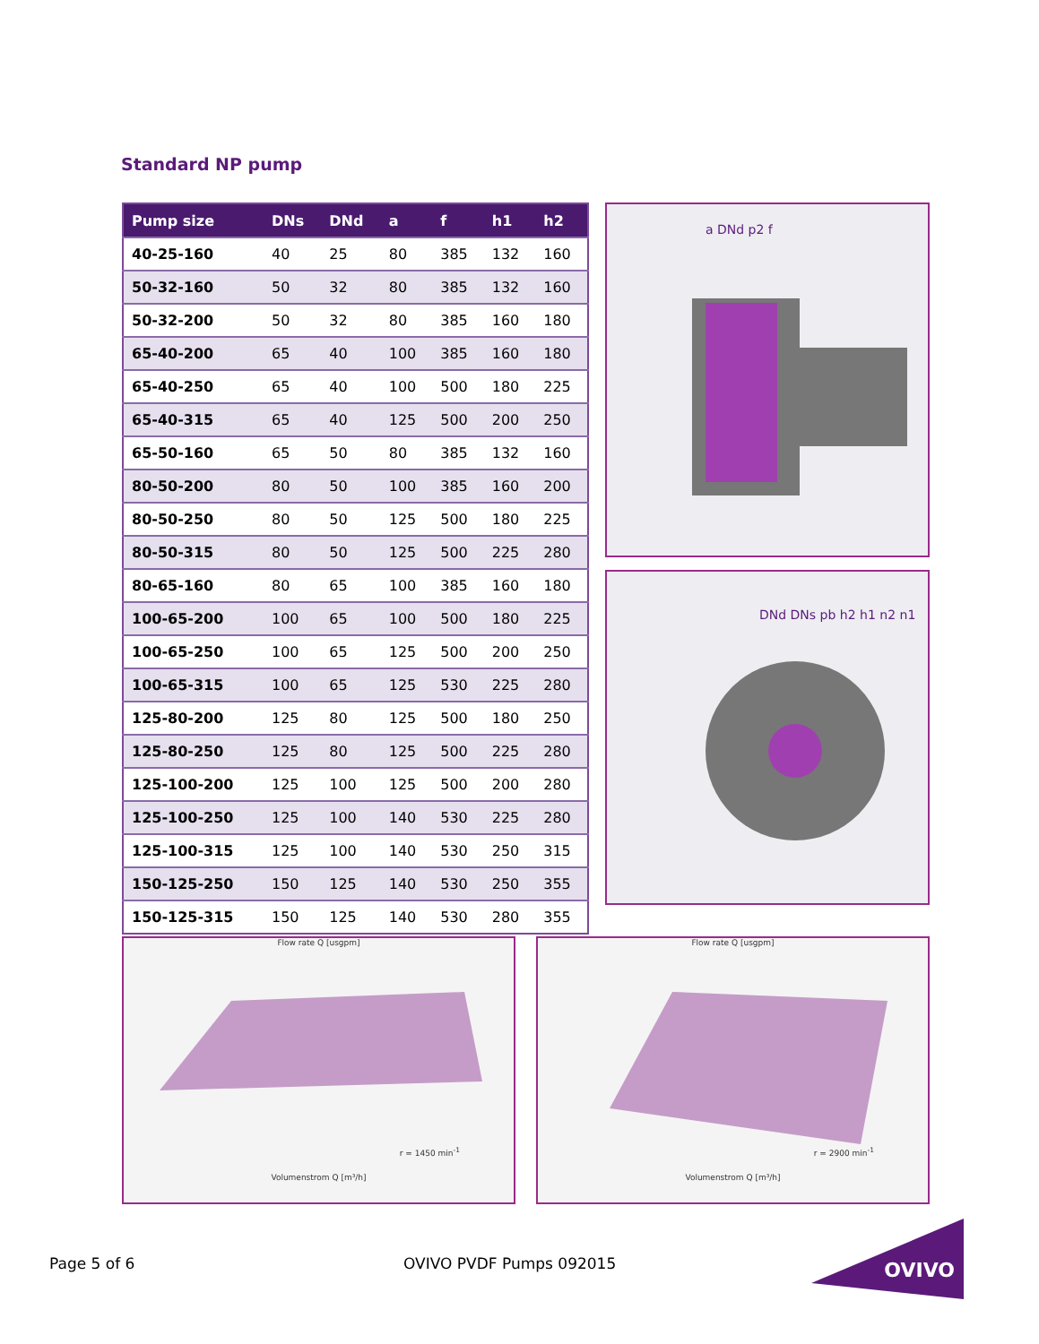Standard NP pump
| Pump size | DNs | DNd | a | f | h1 | h2 |
| --- | --- | --- | --- | --- | --- | --- |
| 40-25-160 | 40 | 25 | 80 | 385 | 132 | 160 |
| 50-32-160 | 50 | 32 | 80 | 385 | 132 | 160 |
| 50-32-200 | 50 | 32 | 80 | 385 | 160 | 180 |
| 65-40-200 | 65 | 40 | 100 | 385 | 160 | 180 |
| 65-40-250 | 65 | 40 | 100 | 500 | 180 | 225 |
| 65-40-315 | 65 | 40 | 125 | 500 | 200 | 250 |
| 65-50-160 | 65 | 50 | 80 | 385 | 132 | 160 |
| 80-50-200 | 80 | 50 | 100 | 385 | 160 | 200 |
| 80-50-250 | 80 | 50 | 125 | 500 | 180 | 225 |
| 80-50-315 | 80 | 50 | 125 | 500 | 225 | 280 |
| 80-65-160 | 80 | 65 | 100 | 385 | 160 | 180 |
| 100-65-200 | 100 | 65 | 100 | 500 | 180 | 225 |
| 100-65-250 | 100 | 65 | 125 | 500 | 200 | 250 |
| 100-65-315 | 100 | 65 | 125 | 530 | 225 | 280 |
| 125-80-200 | 125 | 80 | 125 | 500 | 180 | 250 |
| 125-80-250 | 125 | 80 | 125 | 500 | 225 | 280 |
| 125-100-200 | 125 | 100 | 125 | 500 | 200 | 280 |
| 125-100-250 | 125 | 100 | 140 | 530 | 225 | 280 |
| 125-100-315 | 125 | 100 | 140 | 530 | 250 | 315 |
| 150-125-250 | 150 | 125 | 140 | 530 | 250 | 355 |
| 150-125-315 | 150 | 125 | 140 | 530 | 280 | 355 |
a DNd p2 f
DNd DNs pb h2 h1 n2 n1
Flow rate Q [usgpm]
r = 1450 min<sup>-1</sup>
Volumenstrom Q [m³/h]
Flow rate Q [usgpm]
r = 2900 min<sup>-1</sup>
Volumenstrom Q [m³/h]
Page 5 of 6 OVIVO PVDF Pumps 092015
OVIVO